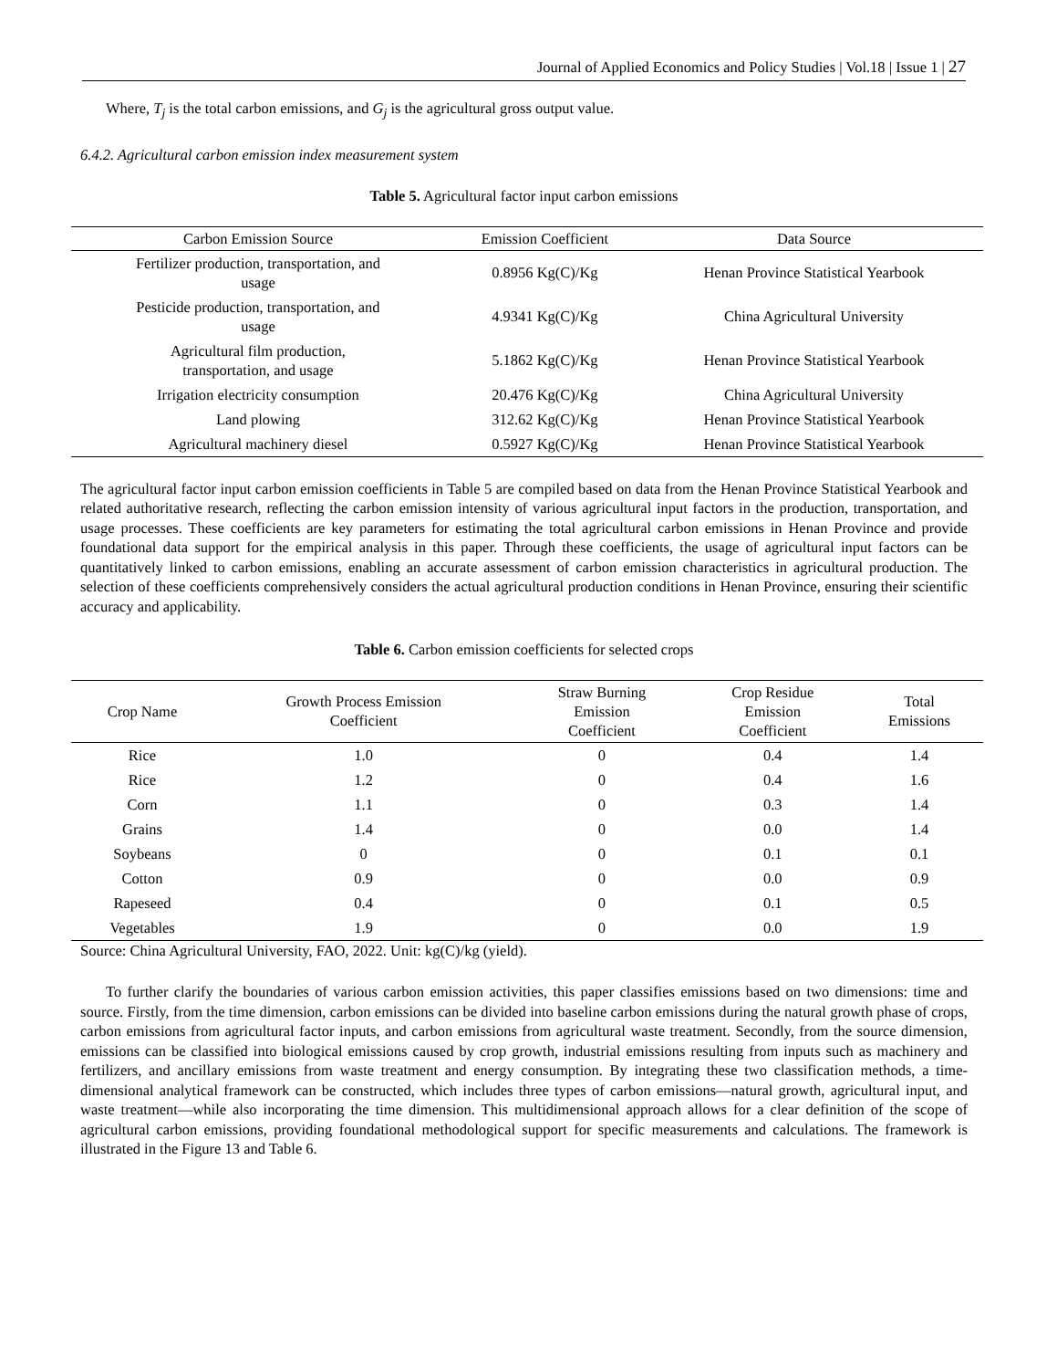Journal of Applied Economics and Policy Studies | Vol.18 | Issue 1 | 27
Where, T<sub>j</sub> is the total carbon emissions, and G<sub>j</sub> is the agricultural gross output value.
6.4.2. Agricultural carbon emission index measurement system
Table 5. Agricultural factor input carbon emissions
| Carbon Emission Source | Emission Coefficient | Data Source |
| --- | --- | --- |
| Fertilizer production, transportation, and usage | 0.8956 Kg(C)/Kg | Henan Province Statistical Yearbook |
| Pesticide production, transportation, and usage | 4.9341 Kg(C)/Kg | China Agricultural University |
| Agricultural film production, transportation, and usage | 5.1862 Kg(C)/Kg | Henan Province Statistical Yearbook |
| Irrigation electricity consumption | 20.476 Kg(C)/Kg | China Agricultural University |
| Land plowing | 312.62 Kg(C)/Kg | Henan Province Statistical Yearbook |
| Agricultural machinery diesel | 0.5927 Kg(C)/Kg | Henan Province Statistical Yearbook |
The agricultural factor input carbon emission coefficients in Table 5 are compiled based on data from the Henan Province Statistical Yearbook and related authoritative research, reflecting the carbon emission intensity of various agricultural input factors in the production, transportation, and usage processes. These coefficients are key parameters for estimating the total agricultural carbon emissions in Henan Province and provide foundational data support for the empirical analysis in this paper. Through these coefficients, the usage of agricultural input factors can be quantitatively linked to carbon emissions, enabling an accurate assessment of carbon emission characteristics in agricultural production. The selection of these coefficients comprehensively considers the actual agricultural production conditions in Henan Province, ensuring their scientific accuracy and applicability.
Table 6. Carbon emission coefficients for selected crops
| Crop Name | Growth Process Emission Coefficient | Straw Burning Emission Coefficient | Crop Residue Emission Coefficient | Total Emissions |
| --- | --- | --- | --- | --- |
| Rice | 1.0 | 0 | 0.4 | 1.4 |
| Rice | 1.2 | 0 | 0.4 | 1.6 |
| Corn | 1.1 | 0 | 0.3 | 1.4 |
| Grains | 1.4 | 0 | 0.0 | 1.4 |
| Soybeans | 0 | 0 | 0.1 | 0.1 |
| Cotton | 0.9 | 0 | 0.0 | 0.9 |
| Rapeseed | 0.4 | 0 | 0.1 | 0.5 |
| Vegetables | 1.9 | 0 | 0.0 | 1.9 |
Source: China Agricultural University, FAO, 2022. Unit: kg(C)/kg (yield).
To further clarify the boundaries of various carbon emission activities, this paper classifies emissions based on two dimensions: time and source. Firstly, from the time dimension, carbon emissions can be divided into baseline carbon emissions during the natural growth phase of crops, carbon emissions from agricultural factor inputs, and carbon emissions from agricultural waste treatment. Secondly, from the source dimension, emissions can be classified into biological emissions caused by crop growth, industrial emissions resulting from inputs such as machinery and fertilizers, and ancillary emissions from waste treatment and energy consumption. By integrating these two classification methods, a time-dimensional analytical framework can be constructed, which includes three types of carbon emissions—natural growth, agricultural input, and waste treatment—while also incorporating the time dimension. This multidimensional approach allows for a clear definition of the scope of agricultural carbon emissions, providing foundational methodological support for specific measurements and calculations. The framework is illustrated in the Figure 13 and Table 6.